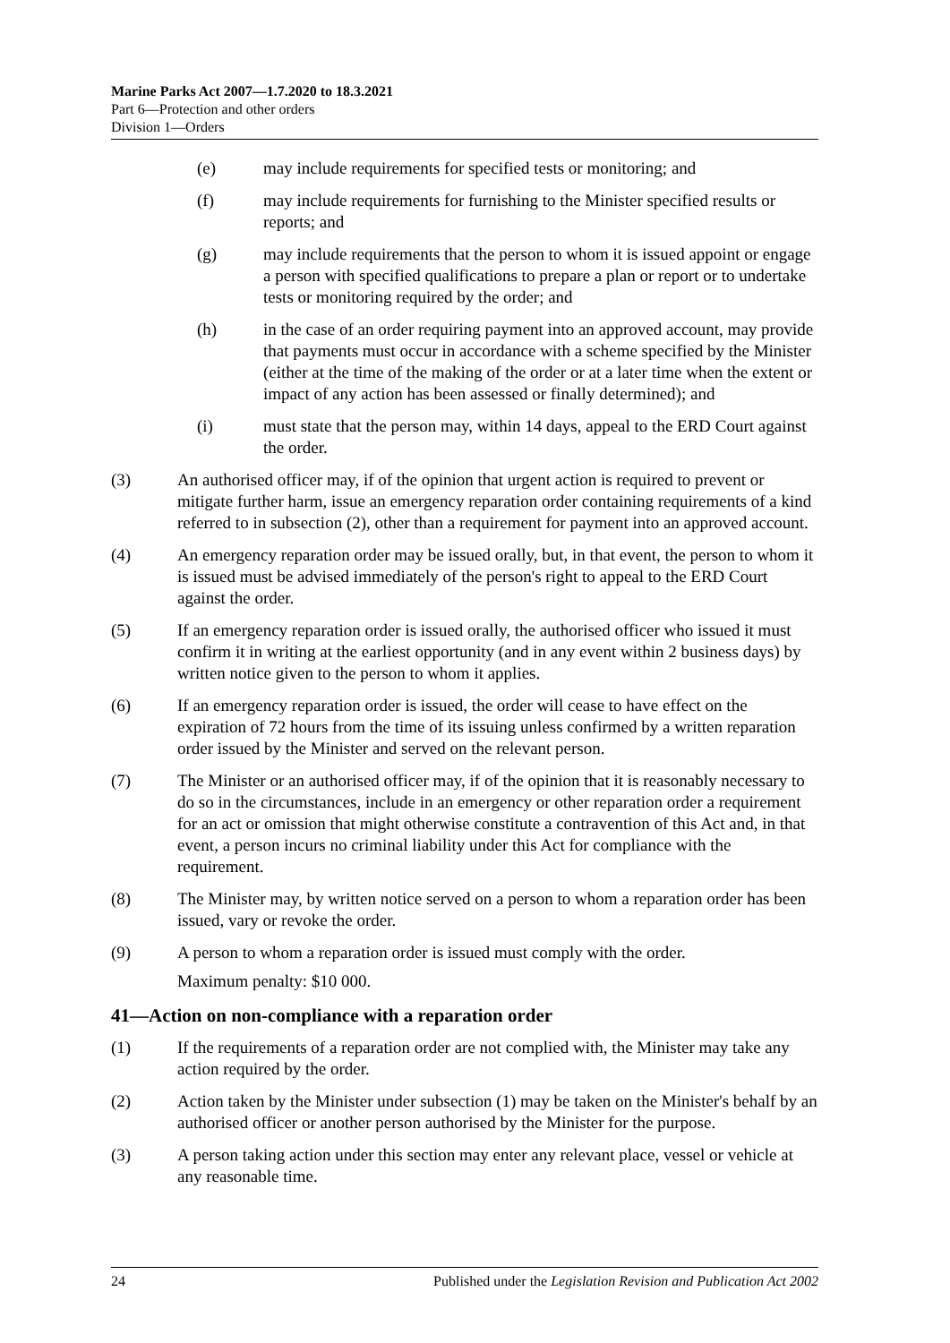Marine Parks Act 2007—1.7.2020 to 18.3.2021
Part 6—Protection and other orders
Division 1—Orders
(e) may include requirements for specified tests or monitoring; and
(f) may include requirements for furnishing to the Minister specified results or reports; and
(g) may include requirements that the person to whom it is issued appoint or engage a person with specified qualifications to prepare a plan or report or to undertake tests or monitoring required by the order; and
(h) in the case of an order requiring payment into an approved account, may provide that payments must occur in accordance with a scheme specified by the Minister (either at the time of the making of the order or at a later time when the extent or impact of any action has been assessed or finally determined); and
(i) must state that the person may, within 14 days, appeal to the ERD Court against the order.
(3) An authorised officer may, if of the opinion that urgent action is required to prevent or mitigate further harm, issue an emergency reparation order containing requirements of a kind referred to in subsection (2), other than a requirement for payment into an approved account.
(4) An emergency reparation order may be issued orally, but, in that event, the person to whom it is issued must be advised immediately of the person's right to appeal to the ERD Court against the order.
(5) If an emergency reparation order is issued orally, the authorised officer who issued it must confirm it in writing at the earliest opportunity (and in any event within 2 business days) by written notice given to the person to whom it applies.
(6) If an emergency reparation order is issued, the order will cease to have effect on the expiration of 72 hours from the time of its issuing unless confirmed by a written reparation order issued by the Minister and served on the relevant person.
(7) The Minister or an authorised officer may, if of the opinion that it is reasonably necessary to do so in the circumstances, include in an emergency or other reparation order a requirement for an act or omission that might otherwise constitute a contravention of this Act and, in that event, a person incurs no criminal liability under this Act for compliance with the requirement.
(8) The Minister may, by written notice served on a person to whom a reparation order has been issued, vary or revoke the order.
(9) A person to whom a reparation order is issued must comply with the order.
Maximum penalty: $10 000.
41—Action on non-compliance with a reparation order
(1) If the requirements of a reparation order are not complied with, the Minister may take any action required by the order.
(2) Action taken by the Minister under subsection (1) may be taken on the Minister's behalf by an authorised officer or another person authorised by the Minister for the purpose.
(3) A person taking action under this section may enter any relevant place, vessel or vehicle at any reasonable time.
24 Published under the Legislation Revision and Publication Act 2002